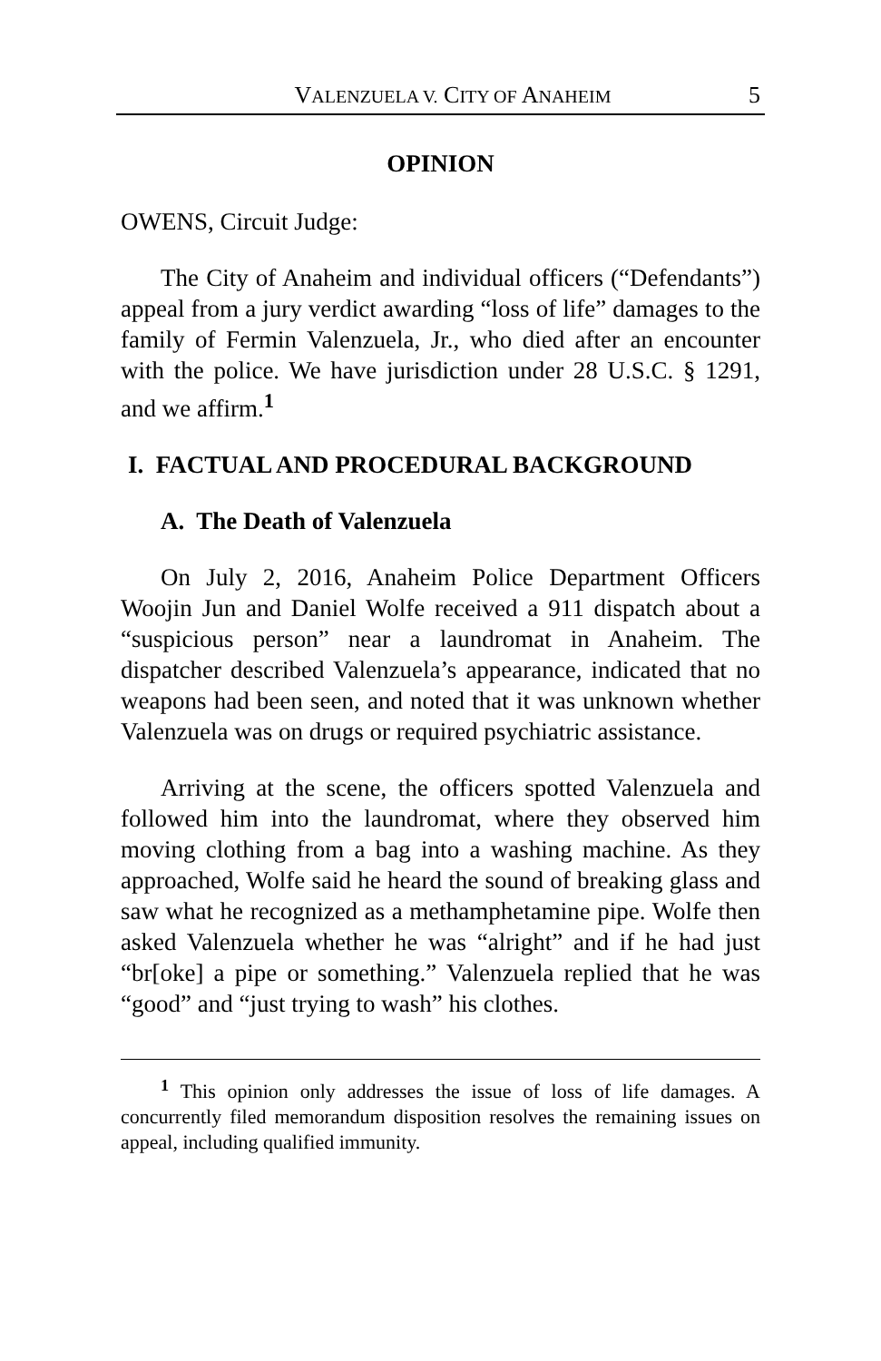VALENZUELA V. CITY OF ANAHEIM 5
OPINION
OWENS, Circuit Judge:
The City of Anaheim and individual officers (“Defendants”) appeal from a jury verdict awarding “loss of life” damages to the family of Fermin Valenzuela, Jr., who died after an encounter with the police. We have jurisdiction under 28 U.S.C. § 1291, and we affirm.<sup>1</sup>
I. FACTUAL AND PROCEDURAL BACKGROUND
A. The Death of Valenzuela
On July 2, 2016, Anaheim Police Department Officers Woojin Jun and Daniel Wolfe received a 911 dispatch about a “suspicious person” near a laundromat in Anaheim. The dispatcher described Valenzuela’s appearance, indicated that no weapons had been seen, and noted that it was unknown whether Valenzuela was on drugs or required psychiatric assistance.
Arriving at the scene, the officers spotted Valenzuela and followed him into the laundromat, where they observed him moving clothing from a bag into a washing machine. As they approached, Wolfe said he heard the sound of breaking glass and saw what he recognized as a methamphetamine pipe. Wolfe then asked Valenzuela whether he was “alright” and if he had just “br[oke] a pipe or something.” Valenzuela replied that he was “good” and “just trying to wash” his clothes.
<sup>1</sup> This opinion only addresses the issue of loss of life damages. A concurrently filed memorandum disposition resolves the remaining issues on appeal, including qualified immunity.